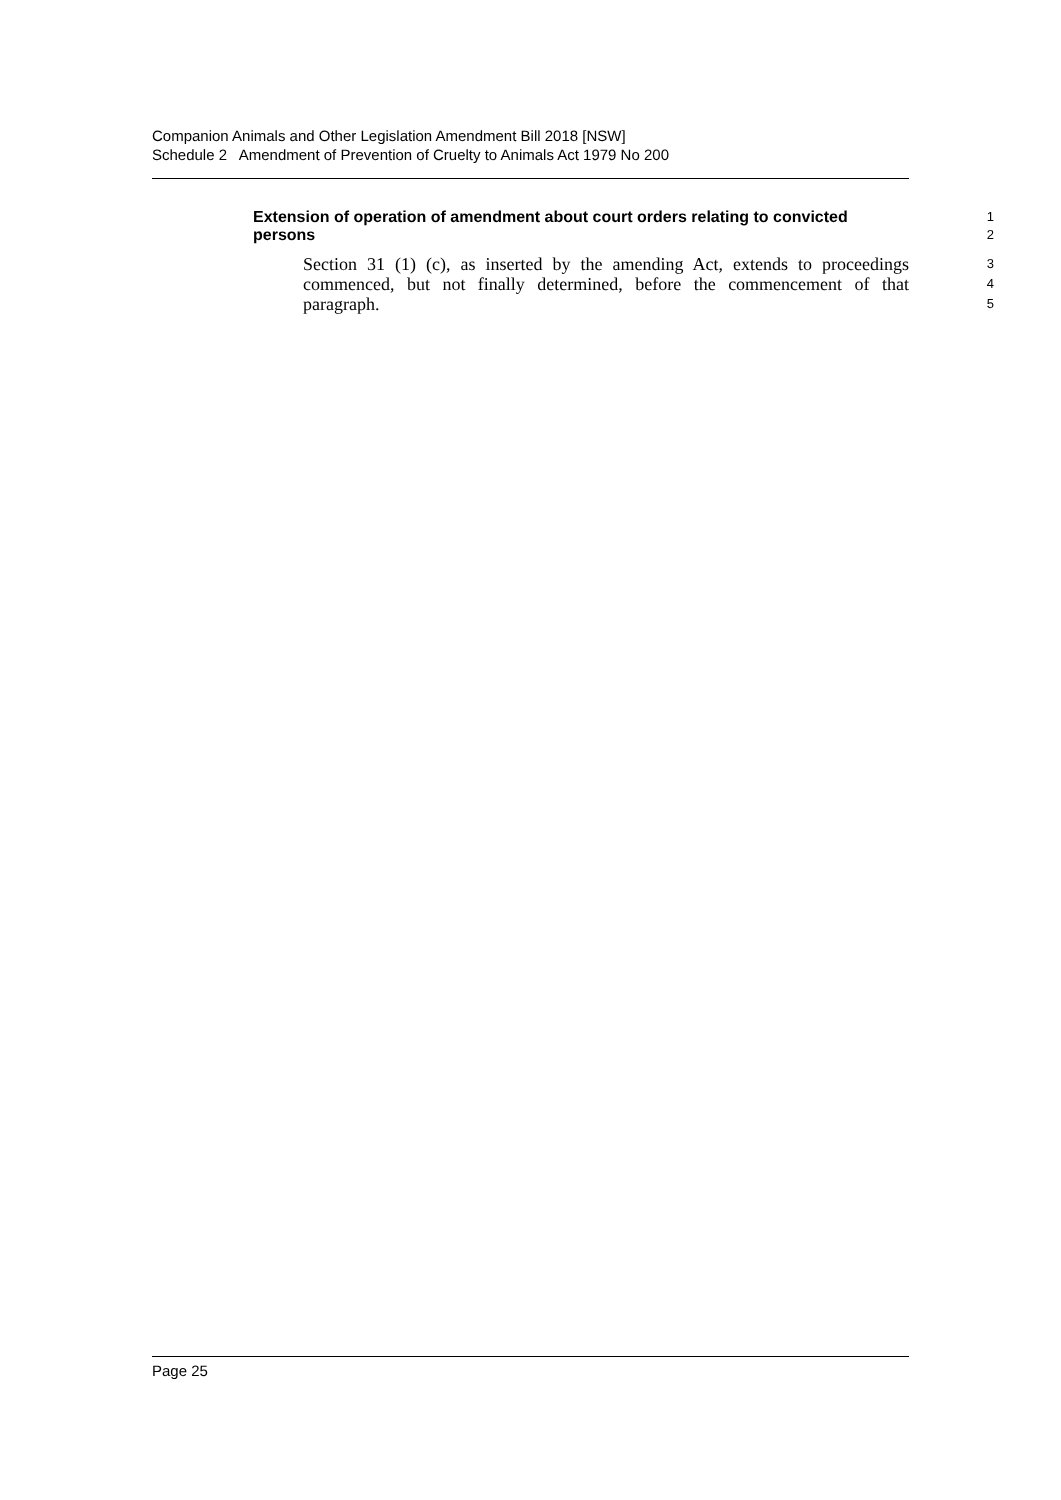Companion Animals and Other Legislation Amendment Bill 2018 [NSW]
Schedule 2 Amendment of Prevention of Cruelty to Animals Act 1979 No 200
Extension of operation of amendment about court orders relating to convicted persons
1
2
Section 31 (1) (c), as inserted by the amending Act, extends to proceedings commenced, but not finally determined, before the commencement of that paragraph.
3
4
5
Page 25